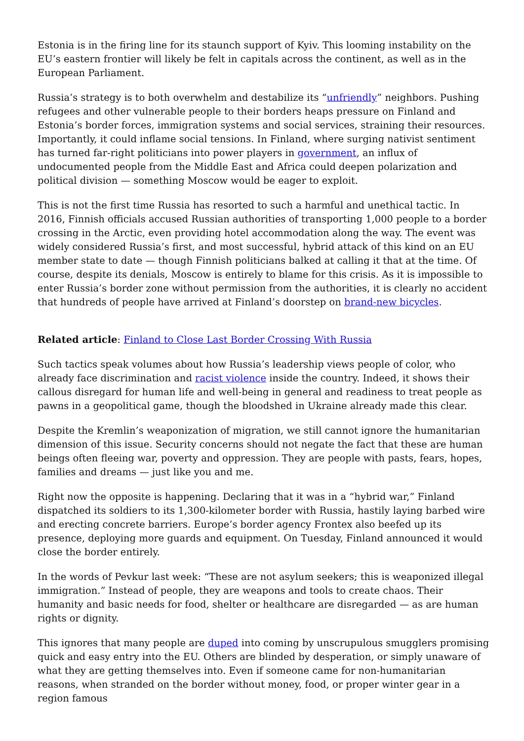Estonia is in the firing line for its staunch support of Kyiv. This looming instability on the EU’s eastern frontier will likely be felt in capitals across the continent, as well as in the European Parliament.
Russia’s strategy is to both overwhelm and destabilize its “unfriendly” neighbors. Pushing refugees and other vulnerable people to their borders heaps pressure on Finland and Estonia’s border forces, immigration systems and social services, straining their resources. Importantly, it could inflame social tensions. In Finland, where surging nativist sentiment has turned far-right politicians into power players in government, an influx of undocumented people from the Middle East and Africa could deepen polarization and political division — something Moscow would be eager to exploit.
This is not the first time Russia has resorted to such a harmful and unethical tactic. In 2016, Finnish officials accused Russian authorities of transporting 1,000 people to a border crossing in the Arctic, even providing hotel accommodation along the way. The event was widely considered Russia’s first, and most successful, hybrid attack of this kind on an EU member state to date — though Finnish politicians balked at calling it that at the time. Of course, despite its denials, Moscow is entirely to blame for this crisis. As it is impossible to enter Russia’s border zone without permission from the authorities, it is clearly no accident that hundreds of people have arrived at Finland’s doorstep on brand-new bicycles.
Related article: Finland to Close Last Border Crossing With Russia
Such tactics speak volumes about how Russia’s leadership views people of color, who already face discrimination and racist violence inside the country. Indeed, it shows their callous disregard for human life and well-being in general and readiness to treat people as pawns in a geopolitical game, though the bloodshed in Ukraine already made this clear.
Despite the Kremlin’s weaponization of migration, we still cannot ignore the humanitarian dimension of this issue. Security concerns should not negate the fact that these are human beings often fleeing war, poverty and oppression. They are people with pasts, fears, hopes, families and dreams — just like you and me.
Right now the opposite is happening. Declaring that it was in a “hybrid war,” Finland dispatched its soldiers to its 1,300-kilometer border with Russia, hastily laying barbed wire and erecting concrete barriers. Europe’s border agency Frontex also beefed up its presence, deploying more guards and equipment. On Tuesday, Finland announced it would close the border entirely.
In the words of Pevkur last week: “These are not asylum seekers; this is weaponized illegal immigration.” Instead of people, they are weapons and tools to create chaos. Their humanity and basic needs for food, shelter or healthcare are disregarded — as are human rights or dignity.
This ignores that many people are duped into coming by unscrupulous smugglers promising quick and easy entry into the EU. Others are blinded by desperation, or simply unaware of what they are getting themselves into. Even if someone came for non-humanitarian reasons, when stranded on the border without money, food, or proper winter gear in a region famous